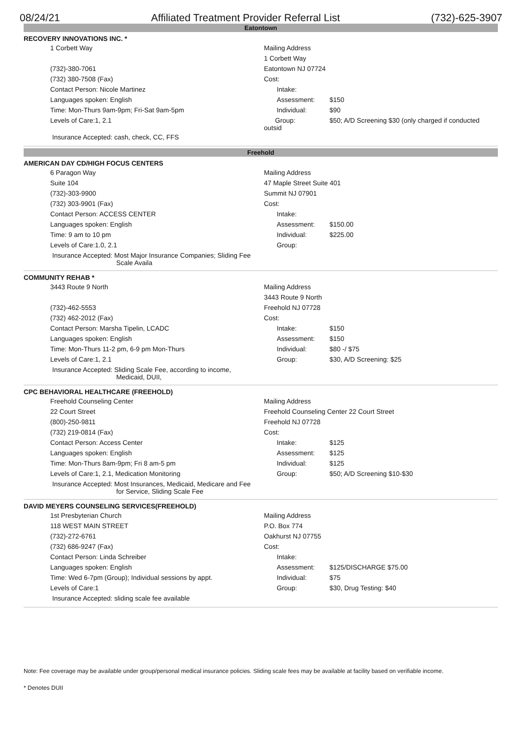08/24/21 Affiliated Treatment Provider Referral List (732)-625-3907
Eatontown
RECOVERY INNOVATIONS INC. *
| 1 Corbett Way | Mailing Address | | |
| | 1 Corbett Way | | |
| (732)-380-7061 | Eatontown NJ 07724 | | |
| (732) 380-7508 (Fax) | Cost: | | |
| Contact Person: Nicole Martinez | | Intake: | |
| Languages spoken: English | | Assessment: | $150 |
| Time: Mon-Thurs 9am-9pm; Fri-Sat 9am-5pm | | Individual: | $90 |
| Levels of Care:1, 2.1 | Group: outsid | | $50; A/D Screening $30 (only charged if conducted |
| Insurance Accepted: cash, check, CC, FFS | | | |
Freehold
AMERICAN DAY CD/HIGH FOCUS CENTERS
| 6 Paragon Way | Mailing Address | | |
| Suite 104 | 47 Maple Street Suite 401 | | |
| (732)-303-9900 | Summit NJ 07901 | | |
| (732) 303-9901 (Fax) | Cost: | | |
| Contact Person: ACCESS CENTER | | Intake: | |
| Languages spoken: English | | Assessment: | $150.00 |
| Time: 9 am to 10 pm | | Individual: | $225.00 |
| Levels of Care:1.0, 2.1 | | Group: | |
| Insurance Accepted: Most Major Insurance Companies; Sliding Fee Scale Availa | | | |
COMMUNITY REHAB *
| 3443 Route 9 North | Mailing Address | | |
| | 3443 Route 9 North | | |
| (732)-462-5553 | Freehold NJ 07728 | | |
| (732) 462-2012 (Fax) | Cost: | | |
| Contact Person: Marsha Tipelin, LCADC | | Intake: | $150 |
| Languages spoken: English | | Assessment: | $150 |
| Time: Mon-Thurs 11-2 pm, 6-9 pm Mon-Thurs | | Individual: | $80 -/ $75 |
| Levels of Care:1, 2.1 | | Group: | $30, A/D Screening: $25 |
| Insurance Accepted: Sliding Scale Fee, according to income, Medicaid, DUII, | | | |
CPC BEHAVIORAL HEALTHCARE (FREEHOLD)
| Freehold Counseling Center | Mailing Address | | |
| 22 Court Street | Freehold Counseling Center 22 Court Street | | |
| (800)-250-9811 | Freehold NJ 07728 | | |
| (732) 219-0814 (Fax) | Cost: | | |
| Contact Person: Access Center | | Intake: | $125 |
| Languages spoken: English | | Assessment: | $125 |
| Time: Mon-Thurs 8am-9pm; Fri 8 am-5 pm | | Individual: | $125 |
| Levels of Care:1, 2.1, Medication Monitoring | | Group: | $50; A/D Screening $10-$30 |
| Insurance Accepted: Most Insurances, Medicaid, Medicare and Fee for Service, Sliding Scale Fee | | | |
DAVID MEYERS COUNSELING SERVICES(FREEHOLD)
| 1st Presbyterian Church | Mailing Address | | |
| 118 WEST MAIN STREET | P.O. Box 774 | | |
| (732)-272-6761 | Oakhurst NJ 07755 | | |
| (732) 686-9247 (Fax) | Cost: | | |
| Contact Person: Linda Schreiber | | Intake: | |
| Languages spoken: English | | Assessment: | $125/DISCHARGE $75.00 |
| Time: Wed 6-7pm (Group); Individual sessions by appt. | | Individual: | $75 |
| Levels of Care:1 | | Group: | $30, Drug Testing: $40 |
| Insurance Accepted: sliding scale fee available | | | |
Note: Fee coverage may be available under group/personal medical insurance policies. Sliding scale fees may be available at facility based on verifiable income.
* Denotes DUII